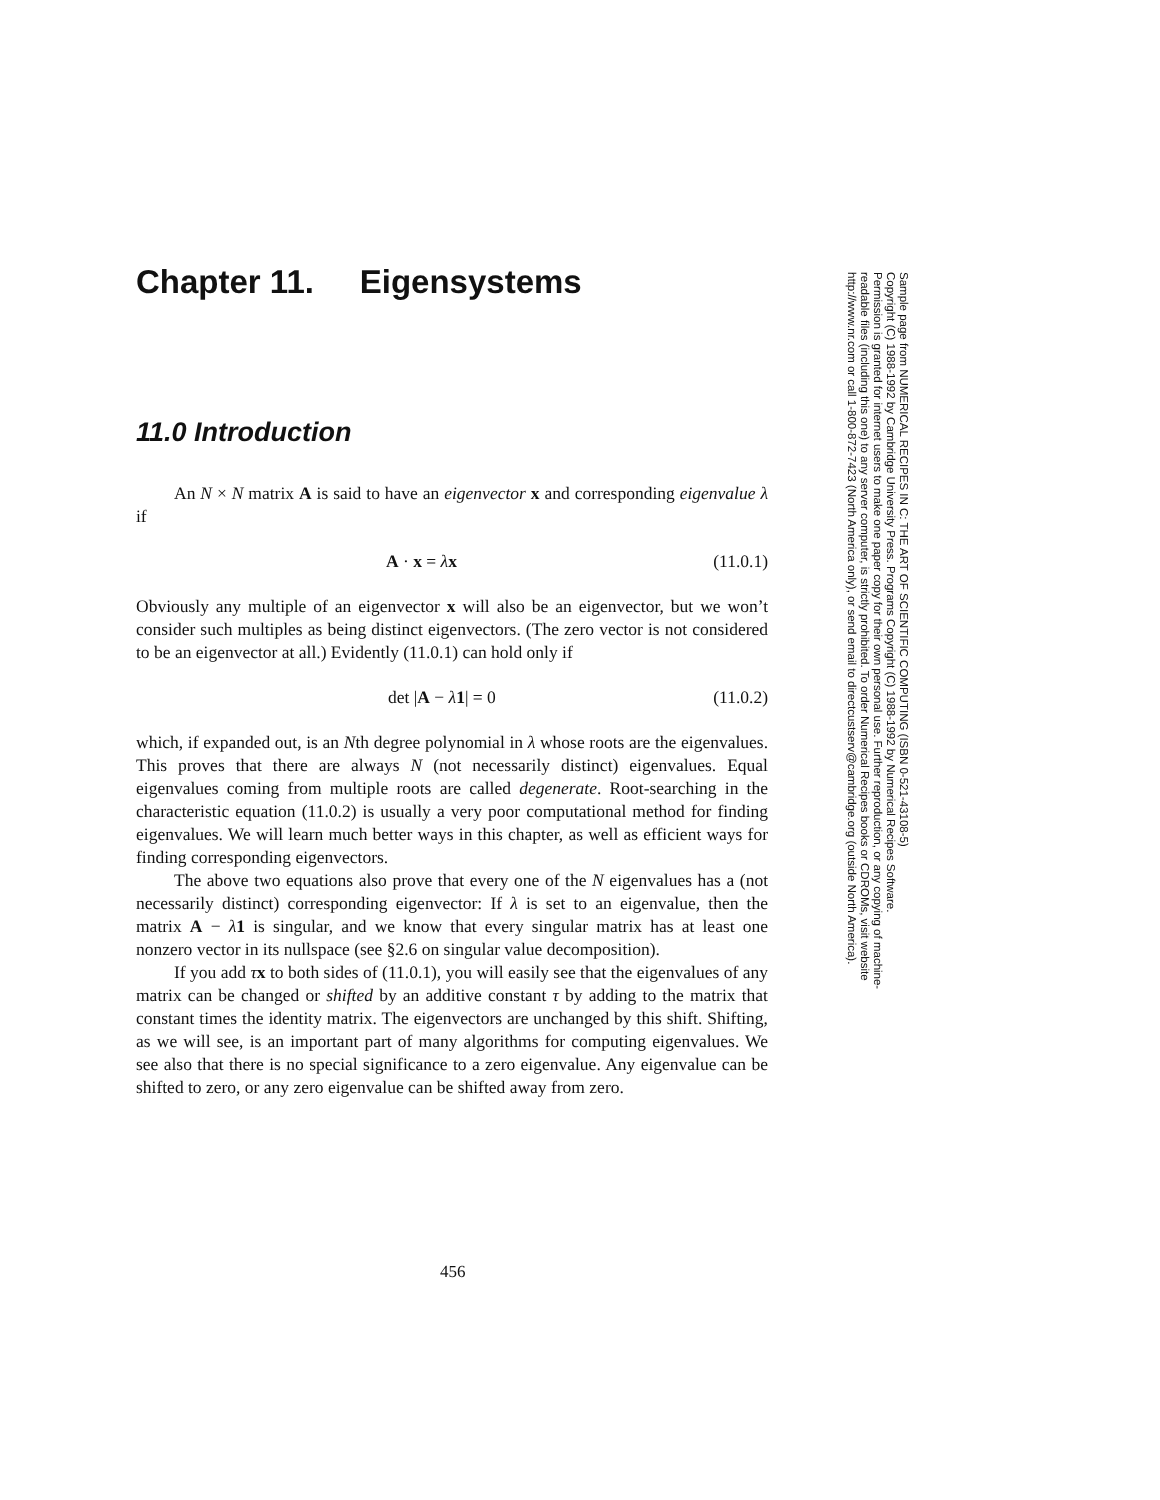Chapter 11. Eigensystems
11.0 Introduction
An N × N matrix A is said to have an eigenvector x and corresponding eigenvalue λ if
A · x = λx (11.0.1)
Obviously any multiple of an eigenvector x will also be an eigenvector, but we won’t consider such multiples as being distinct eigenvectors. (The zero vector is not considered to be an eigenvector at all.) Evidently (11.0.1) can hold only if
det |A − λ 1| = 0 (11.0.2)
which, if expanded out, is an Nth degree polynomial in λ whose roots are the eigenvalues. This proves that there are always N (not necessarily distinct) eigenvalues. Equal eigenvalues coming from multiple roots are called degenerate. Root-searching in the characteristic equation (11.0.2) is usually a very poor computational method for finding eigenvalues. We will learn much better ways in this chapter, as well as efficient ways for finding corresponding eigenvectors.
The above two equations also prove that every one of the N eigenvalues has a (not necessarily distinct) corresponding eigenvector: If λ is set to an eigenvalue, then the matrix A − λ 1 is singular, and we know that every singular matrix has at least one nonzero vector in its nullspace (see §2.6 on singular value decomposition).
If you add τx to both sides of (11.0.1), you will easily see that the eigenvalues of any matrix can be changed or shifted by an additive constant τ by adding to the matrix that constant times the identity matrix. The eigenvectors are unchanged by this shift. Shifting, as we will see, is an important part of many algorithms for computing eigenvalues. We see also that there is no special significance to a zero eigenvalue. Any eigenvalue can be shifted to zero, or any zero eigenvalue can be shifted away from zero.
Sample page from NUMERICAL RECIPES IN C: THE ART OF SCIENTIFIC COMPUTING (ISBN 0-521-43108-5)
Copyright (C) 1988-1992 by Cambridge University Press. Programs Copyright (C) 1988-1992 by Numerical Recipes Software.
Permission is granted for internet users to make one paper copy for their own personal use. Further reproduction, or any copying of machine-
readable files (including this one) to any server computer, is strictly prohibited. To order Numerical Recipes books or CDROMs, visit website
http://www.nr.com or call 1-800-872-7423 (North America only), or send email to directcustserv@cambridge.org (outside North America).
456